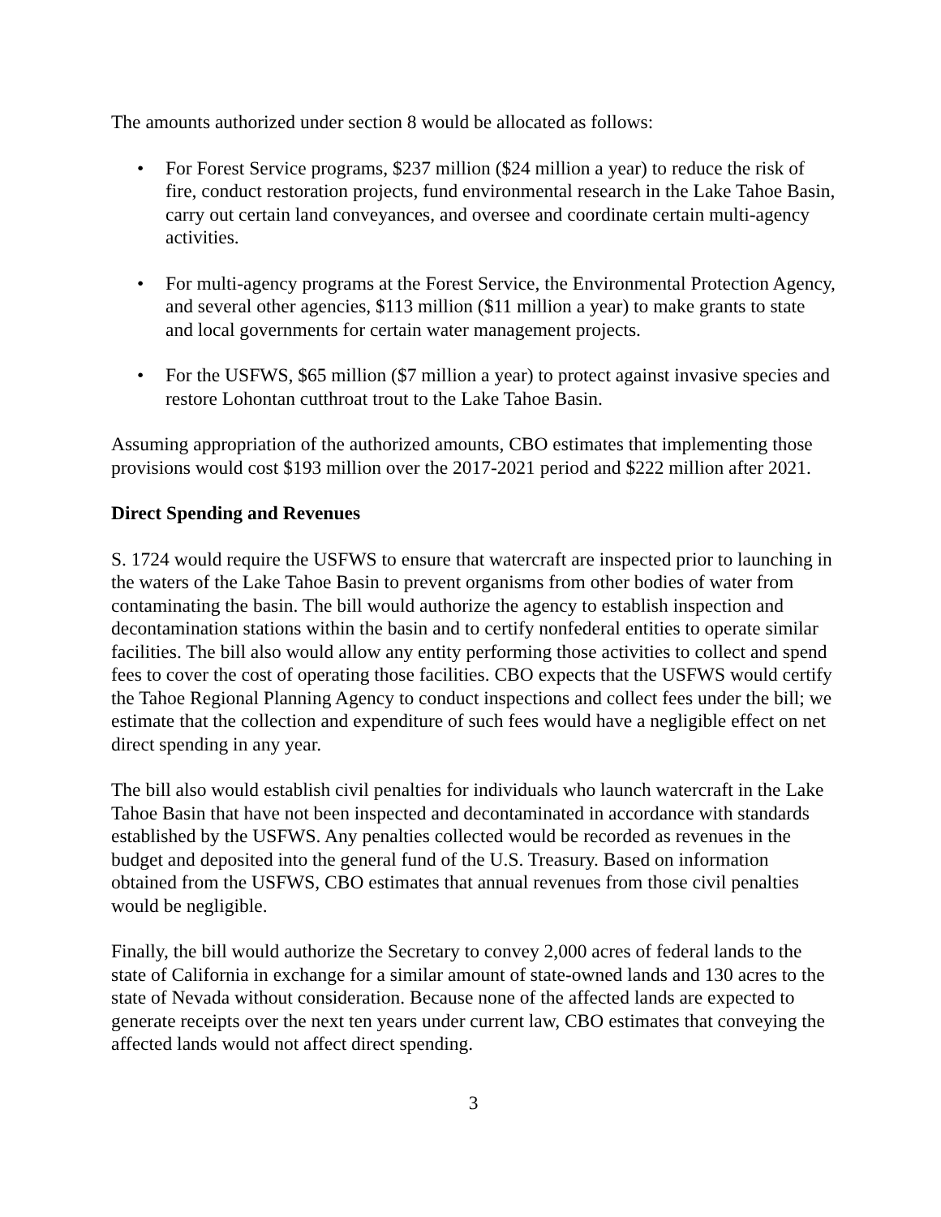The amounts authorized under section 8 would be allocated as follows:
• For Forest Service programs, $237 million ($24 million a year) to reduce the risk of fire, conduct restoration projects, fund environmental research in the Lake Tahoe Basin, carry out certain land conveyances, and oversee and coordinate certain multi-agency activities.
• For multi-agency programs at the Forest Service, the Environmental Protection Agency, and several other agencies, $113 million ($11 million a year) to make grants to state and local governments for certain water management projects.
• For the USFWS, $65 million ($7 million a year) to protect against invasive species and restore Lohontan cutthroat trout to the Lake Tahoe Basin.
Assuming appropriation of the authorized amounts, CBO estimates that implementing those provisions would cost $193 million over the 2017-2021 period and $222 million after 2021.
Direct Spending and Revenues
S. 1724 would require the USFWS to ensure that watercraft are inspected prior to launching in the waters of the Lake Tahoe Basin to prevent organisms from other bodies of water from contaminating the basin. The bill would authorize the agency to establish inspection and decontamination stations within the basin and to certify nonfederal entities to operate similar facilities. The bill also would allow any entity performing those activities to collect and spend fees to cover the cost of operating those facilities. CBO expects that the USFWS would certify the Tahoe Regional Planning Agency to conduct inspections and collect fees under the bill; we estimate that the collection and expenditure of such fees would have a negligible effect on net direct spending in any year.
The bill also would establish civil penalties for individuals who launch watercraft in the Lake Tahoe Basin that have not been inspected and decontaminated in accordance with standards established by the USFWS. Any penalties collected would be recorded as revenues in the budget and deposited into the general fund of the U.S. Treasury. Based on information obtained from the USFWS, CBO estimates that annual revenues from those civil penalties would be negligible.
Finally, the bill would authorize the Secretary to convey 2,000 acres of federal lands to the state of California in exchange for a similar amount of state-owned lands and 130 acres to the state of Nevada without consideration. Because none of the affected lands are expected to generate receipts over the next ten years under current law, CBO estimates that conveying the affected lands would not affect direct spending.
3